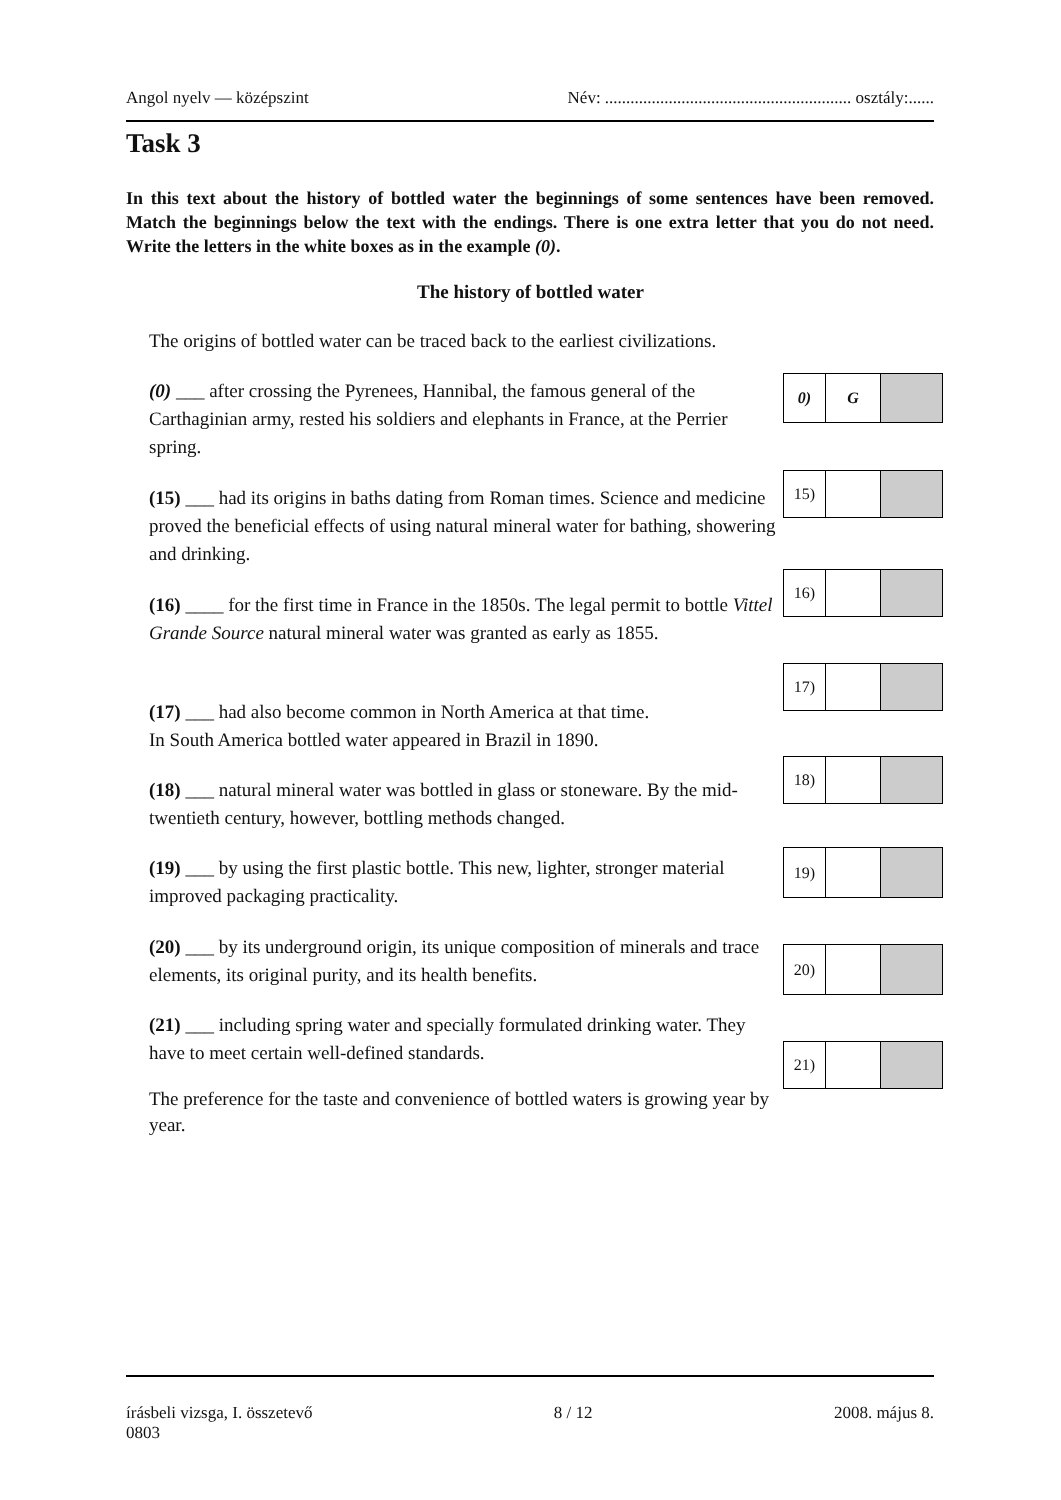Angol nyelv — középszint Név: .......................................................... osztály:......
Task 3
In this text about the history of bottled water the beginnings of some sentences have been removed. Match the beginnings below the text with the endings. There is one extra letter that you do not need. Write the letters in the white boxes as in the example (0).
The history of bottled water
The origins of bottled water can be traced back to the earliest civilizations.
(0) ___ after crossing the Pyrenees, Hannibal, the famous general of the Carthaginian army, rested his soldiers and elephants in France, at the Perrier spring.
0) G
(15) ___ had its origins in baths dating from Roman times. Science and medicine proved the beneficial effects of using natural mineral water for bathing, showering and drinking.
15)
(16) ____ for the first time in France in the 1850s. The legal permit to bottle Vittel Grande Source natural mineral water was granted as early as 1855.
16)
(17) ___ had also become common in North America at that time.
In South America bottled water appeared in Brazil in 1890.
17)
(18) ___ natural mineral water was bottled in glass or stoneware. By the mid-twentieth century, however, bottling methods changed.
18)
(19) ___ by using the first plastic bottle. This new, lighter, stronger material improved packaging practicality.
19)
(20) ___ by its underground origin, its unique composition of minerals and trace elements, its original purity, and its health benefits.
20)
(21) ___ including spring water and specially formulated drinking water. They have to meet certain well-defined standards.
21)
The preference for the taste and convenience of bottled waters is growing year by year.
írásbeli vizsga, I. összetevő
0803 8 / 12 2008. május 8.